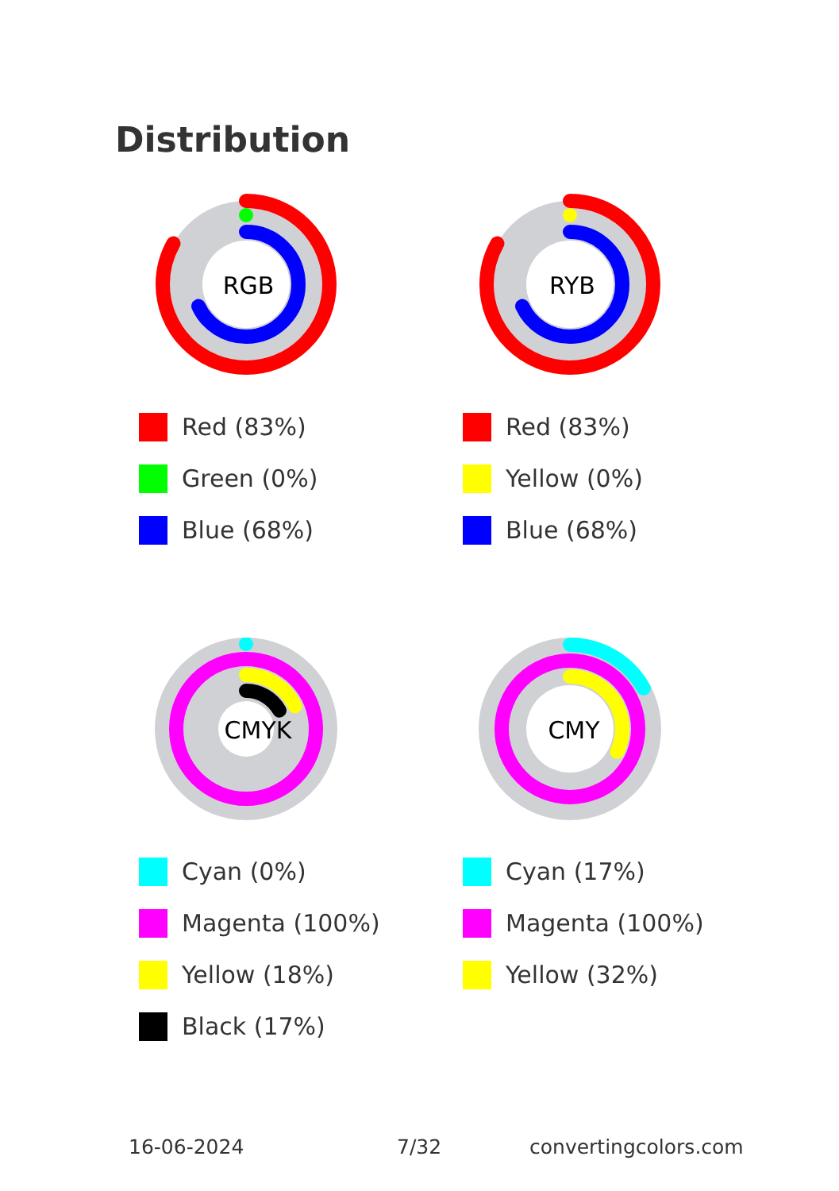Distribution
RGB
Red (83%)
Green (0%)
Blue (68%)
RYB
Red (83%)
Yellow (0%)
Blue (68%)
CMYK
Cyan (0%)
Magenta (100%)
Yellow (18%)
Black (17%)
CMY
Cyan (17%)
Magenta (100%)
Yellow (32%)
16-06-2024 7/32 convertingcolors.com